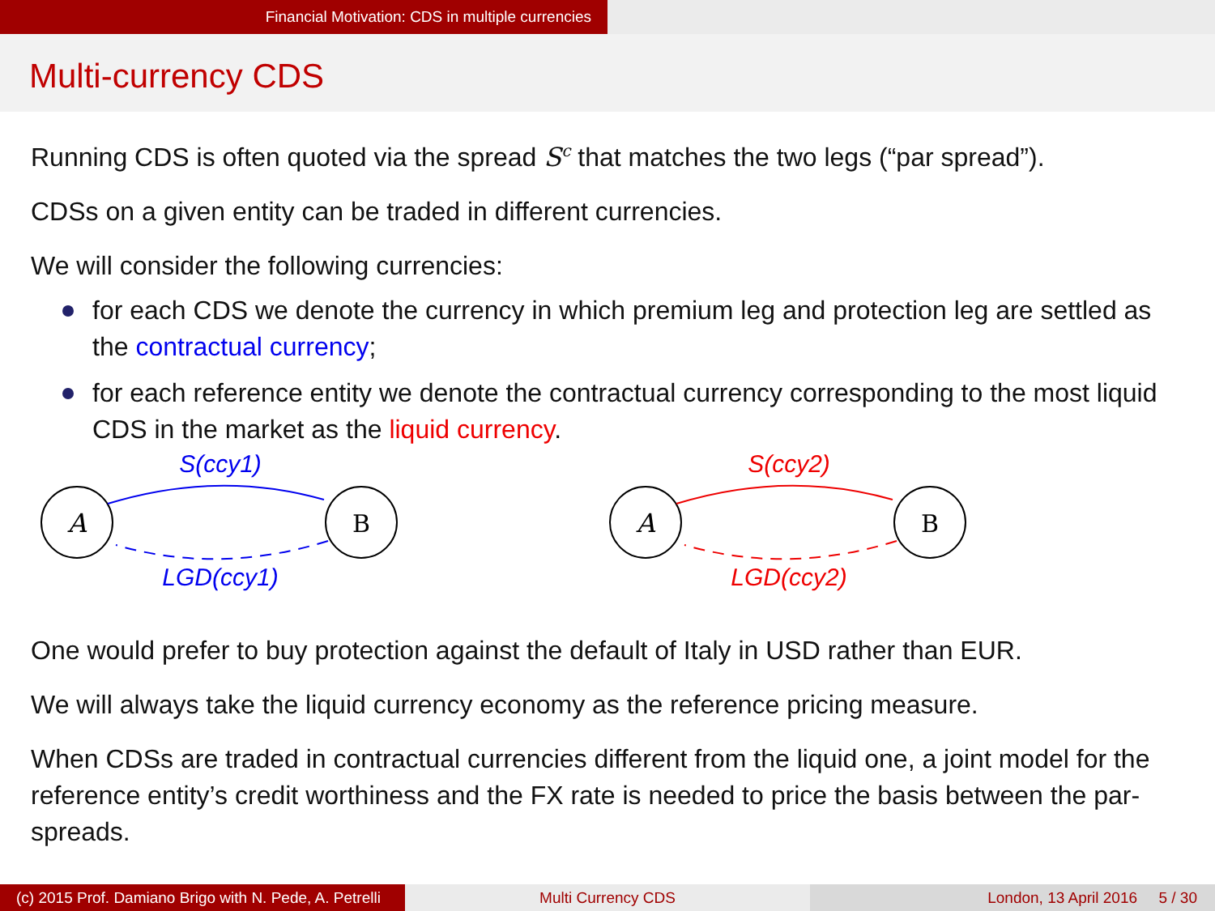Financial Motivation: CDS in multiple currencies
Multi-currency CDS
Running CDS is often quoted via the spread S<sup>c</sup> that matches the two legs (“par spread”).
CDSs on a given entity can be traded in different currencies.
We will consider the following currencies:
for each CDS we denote the currency in which premium leg and protection leg are settled as the contractual currency;
for each reference entity we denote the contractual currency corresponding to the most liquid CDS in the market as the liquid currency.
A
B
S(ccy1)
LGD(ccy1)
A
B
S(ccy2)
LGD(ccy2)
One would prefer to buy protection against the default of Italy in USD rather than EUR.
We will always take the liquid currency economy as the reference pricing measure.
When CDSs are traded in contractual currencies different from the liquid one, a joint model for the reference entity’s credit worthiness and the FX rate is needed to price the basis between the par-spreads.
(c) 2015 Prof. Damiano Brigo with N. Pede, A. Petrelli
Multi Currency CDS London, 13 April 2016 5 / 30